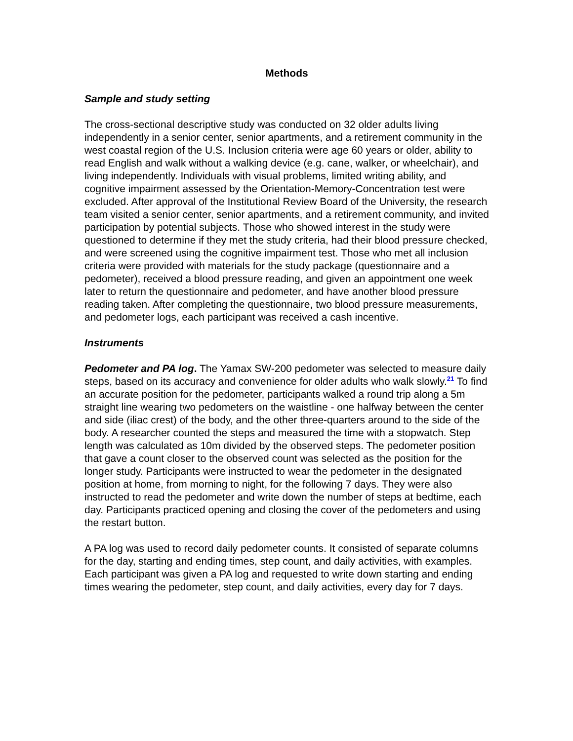Methods
Sample and study setting
The cross-sectional descriptive study was conducted on 32 older adults living independently in a senior center, senior apartments, and a retirement community in the west coastal region of the U.S. Inclusion criteria were age 60 years or older, ability to read English and walk without a walking device (e.g. cane, walker, or wheelchair), and living independently. Individuals with visual problems, limited writing ability, and cognitive impairment assessed by the Orientation-Memory-Concentration test were excluded. After approval of the Institutional Review Board of the University, the research team visited a senior center, senior apartments, and a retirement community, and invited participation by potential subjects. Those who showed interest in the study were questioned to determine if they met the study criteria, had their blood pressure checked, and were screened using the cognitive impairment test. Those who met all inclusion criteria were provided with materials for the study package (questionnaire and a pedometer), received a blood pressure reading, and given an appointment one week later to return the questionnaire and pedometer, and have another blood pressure reading taken. After completing the questionnaire, two blood pressure measurements, and pedometer logs, each participant was received a cash incentive.
Instruments
Pedometer and PA log. The Yamax SW-200 pedometer was selected to measure daily steps, based on its accuracy and convenience for older adults who walk slowly.<sup>21</sup> To find an accurate position for the pedometer, participants walked a round trip along a 5m straight line wearing two pedometers on the waistline - one halfway between the center and side (iliac crest) of the body, and the other three-quarters around to the side of the body. A researcher counted the steps and measured the time with a stopwatch. Step length was calculated as 10m divided by the observed steps. The pedometer position that gave a count closer to the observed count was selected as the position for the longer study. Participants were instructed to wear the pedometer in the designated position at home, from morning to night, for the following 7 days. They were also instructed to read the pedometer and write down the number of steps at bedtime, each day. Participants practiced opening and closing the cover of the pedometers and using the restart button.
A PA log was used to record daily pedometer counts. It consisted of separate columns for the day, starting and ending times, step count, and daily activities, with examples. Each participant was given a PA log and requested to write down starting and ending times wearing the pedometer, step count, and daily activities, every day for 7 days.